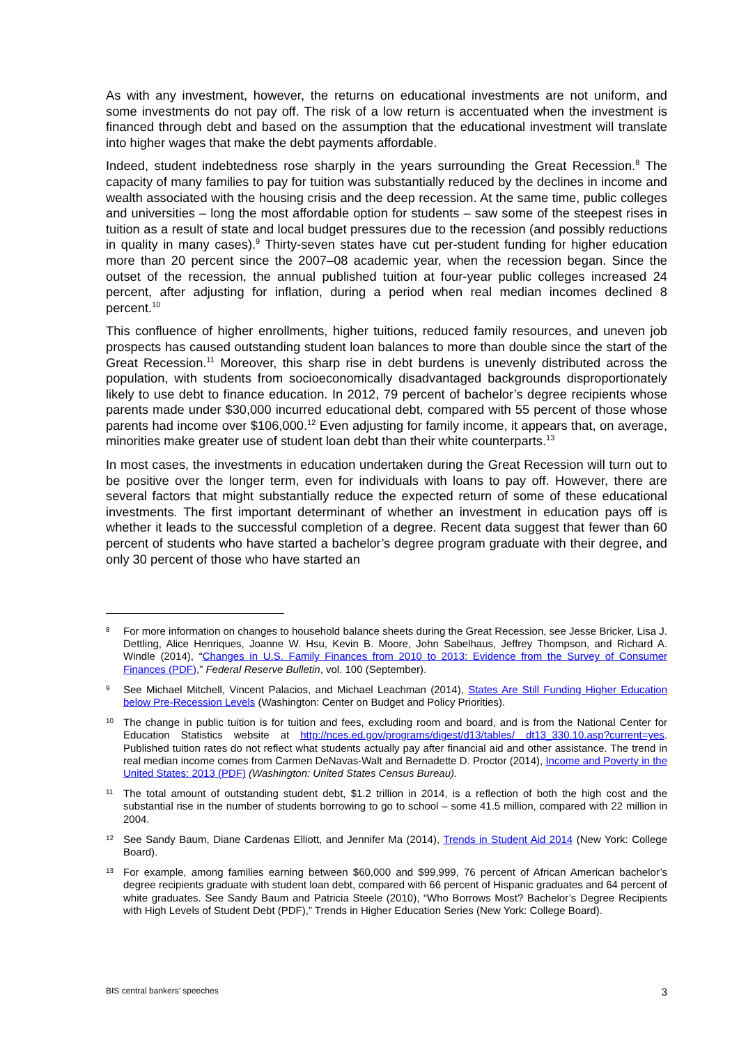As with any investment, however, the returns on educational investments are not uniform, and some investments do not pay off. The risk of a low return is accentuated when the investment is financed through debt and based on the assumption that the educational investment will translate into higher wages that make the debt payments affordable.
Indeed, student indebtedness rose sharply in the years surrounding the Great Recession.<sup>8</sup> The capacity of many families to pay for tuition was substantially reduced by the declines in income and wealth associated with the housing crisis and the deep recession. At the same time, public colleges and universities – long the most affordable option for students – saw some of the steepest rises in tuition as a result of state and local budget pressures due to the recession (and possibly reductions in quality in many cases).<sup>9</sup> Thirty-seven states have cut per-student funding for higher education more than 20 percent since the 2007–08 academic year, when the recession began. Since the outset of the recession, the annual published tuition at four-year public colleges increased 24 percent, after adjusting for inflation, during a period when real median incomes declined 8 percent.<sup>10</sup>
This confluence of higher enrollments, higher tuitions, reduced family resources, and uneven job prospects has caused outstanding student loan balances to more than double since the start of the Great Recession.<sup>11</sup> Moreover, this sharp rise in debt burdens is unevenly distributed across the population, with students from socioeconomically disadvantaged backgrounds disproportionately likely to use debt to finance education. In 2012, 79 percent of bachelor’s degree recipients whose parents made under $30,000 incurred educational debt, compared with 55 percent of those whose parents had income over $106,000.<sup>12</sup> Even adjusting for family income, it appears that, on average, minorities make greater use of student loan debt than their white counterparts.<sup>13</sup>
In most cases, the investments in education undertaken during the Great Recession will turn out to be positive over the longer term, even for individuals with loans to pay off. However, there are several factors that might substantially reduce the expected return of some of these educational investments. The first important determinant of whether an investment in education pays off is whether it leads to the successful completion of a degree. Recent data suggest that fewer than 60 percent of students who have started a bachelor’s degree program graduate with their degree, and only 30 percent of those who have started an
8 For more information on changes to household balance sheets during the Great Recession, see Jesse Bricker, Lisa J. Dettling, Alice Henriques, Joanne W. Hsu, Kevin B. Moore, John Sabelhaus, Jeffrey Thompson, and Richard A. Windle (2014), “Changes in U.S. Family Finances from 2010 to 2013: Evidence from the Survey of Consumer Finances (PDF),” Federal Reserve Bulletin, vol. 100 (September).
9 See Michael Mitchell, Vincent Palacios, and Michael Leachman (2014), States Are Still Funding Higher Education below Pre-Recession Levels (Washington: Center on Budget and Policy Priorities).
10 The change in public tuition is for tuition and fees, excluding room and board, and is from the National Center for Education Statistics website at http://nces.ed.gov/programs/digest/d13/tables/ dt13_330.10.asp?current=yes. Published tuition rates do not reflect what students actually pay after financial aid and other assistance. The trend in real median income comes from Carmen DeNavas-Walt and Bernadette D. Proctor (2014), Income and Poverty in the United States: 2013 (PDF) (Washington: United States Census Bureau).
11 The total amount of outstanding student debt, $1.2 trillion in 2014, is a reflection of both the high cost and the substantial rise in the number of students borrowing to go to school – some 41.5 million, compared with 22 million in 2004.
12 See Sandy Baum, Diane Cardenas Elliott, and Jennifer Ma (2014), Trends in Student Aid 2014 (New York: College Board).
13 For example, among families earning between $60,000 and $99,999, 76 percent of African American bachelor’s degree recipients graduate with student loan debt, compared with 66 percent of Hispanic graduates and 64 percent of white graduates. See Sandy Baum and Patricia Steele (2010), “Who Borrows Most? Bachelor’s Degree Recipients with High Levels of Student Debt (PDF),” Trends in Higher Education Series (New York: College Board).
BIS central bankers’ speeches 3